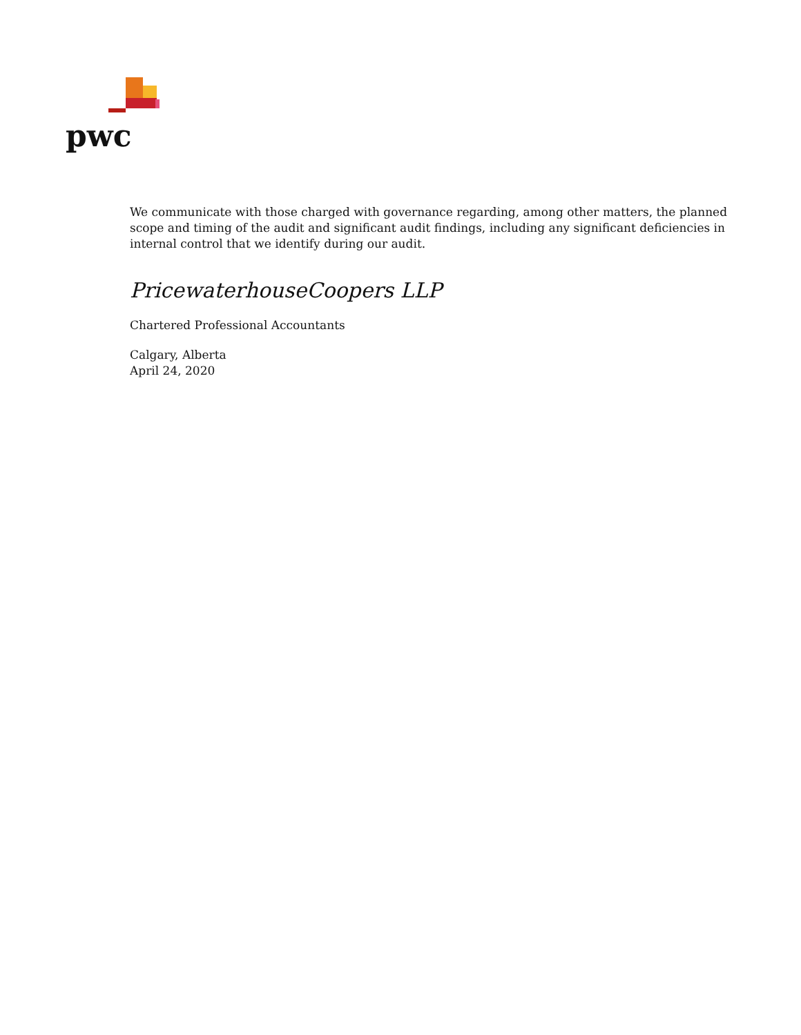pwc
We communicate with those charged with governance regarding, among other matters, the planned scope and timing of the audit and significant audit findings, including any significant deficiencies in internal control that we identify during our audit.
PricewaterhouseCoopers LLP
Chartered Professional Accountants
Calgary, Alberta
April 24, 2020